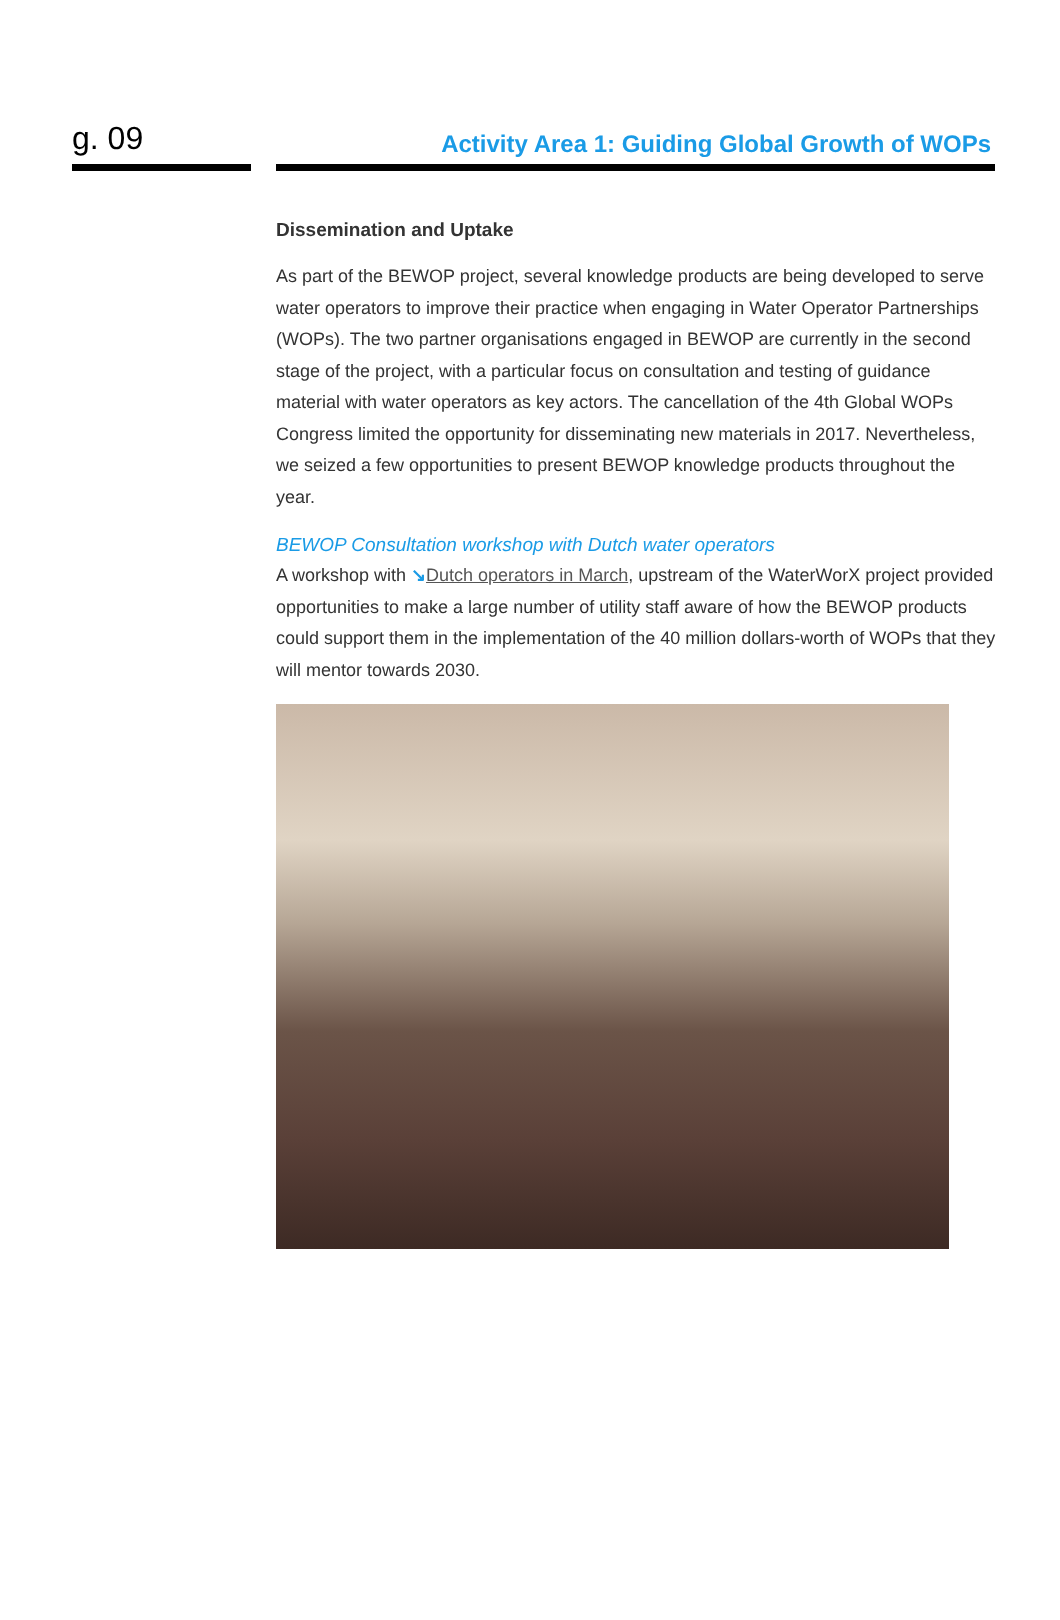g. 09
Activity Area 1: Guiding Global Growth of WOPs
Dissemination and Uptake
As part of the BEWOP project, several knowledge products are being developed to serve water operators to improve their practice when engaging in Water Operator Partnerships (WOPs). The two partner organisations engaged in BEWOP are currently in the second stage of the project, with a particular focus on consultation and testing of guidance material with water operators as key actors. The cancellation of the 4th Global WOPs Congress limited the opportunity for disseminating new materials in 2017. Nevertheless, we seized a few opportunities to present BEWOP knowledge products throughout the year.
BEWOP Consultation workshop with Dutch water operators
A workshop with ↘Dutch operators in March, upstream of the WaterWorX project provided opportunities to make a large number of utility staff aware of how the BEWOP products could support them in the implementation of the 40 million dollars-worth of WOPs that they will mentor towards 2030.